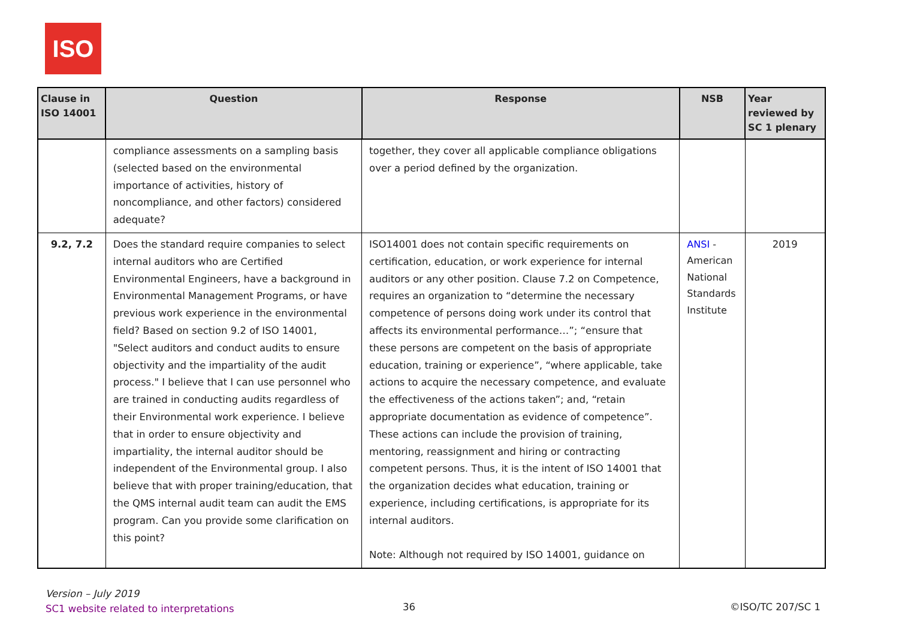ISO
| Clause in ISO 14001 | Question | Response | NSB | Year reviewed by SC 1 plenary |
| --- | --- | --- | --- | --- |
| | compliance assessments on a sampling basis (selected based on the environmental importance of activities, history of noncompliance, and other factors) considered adequate? | together, they cover all applicable compliance obligations over a period defined by the organization. | | |
| 9.2, 7.2 | Does the standard require companies to select internal auditors who are Certified Environmental Engineers, have a background in Environmental Management Programs, or have previous work experience in the environmental field? Based on section 9.2 of ISO 14001, "Select auditors and conduct audits to ensure objectivity and the impartiality of the audit process." I believe that I can use personnel who are trained in conducting audits regardless of their Environmental work experience. I believe that in order to ensure objectivity and impartiality, the internal auditor should be independent of the Environmental group. I also believe that with proper training/education, that the QMS internal audit team can audit the EMS program. Can you provide some clarification on this point? | ISO14001 does not contain specific requirements on certification, education, or work experience for internal auditors or any other position. Clause 7.2 on Competence, requires an organization to “determine the necessary competence of persons doing work under its control that affects its environmental performance…”; “ensure that these persons are competent on the basis of appropriate education, training or experience”, “where applicable, take actions to acquire the necessary competence, and evaluate the effectiveness of the actions taken”; and, “retain appropriate documentation as evidence of competence”. These actions can include the provision of training, mentoring, reassignment and hiring or contracting competent persons. Thus, it is the intent of ISO 14001 that the organization decides what education, training or experience, including certifications, is appropriate for its internal auditors. Note: Although not required by ISO 14001, guidance on | ANSI - American National Standards Institute | 2019 |
Version – July 2019
SC1 website related to interpretations
36 ©ISO/TC 207/SC 1